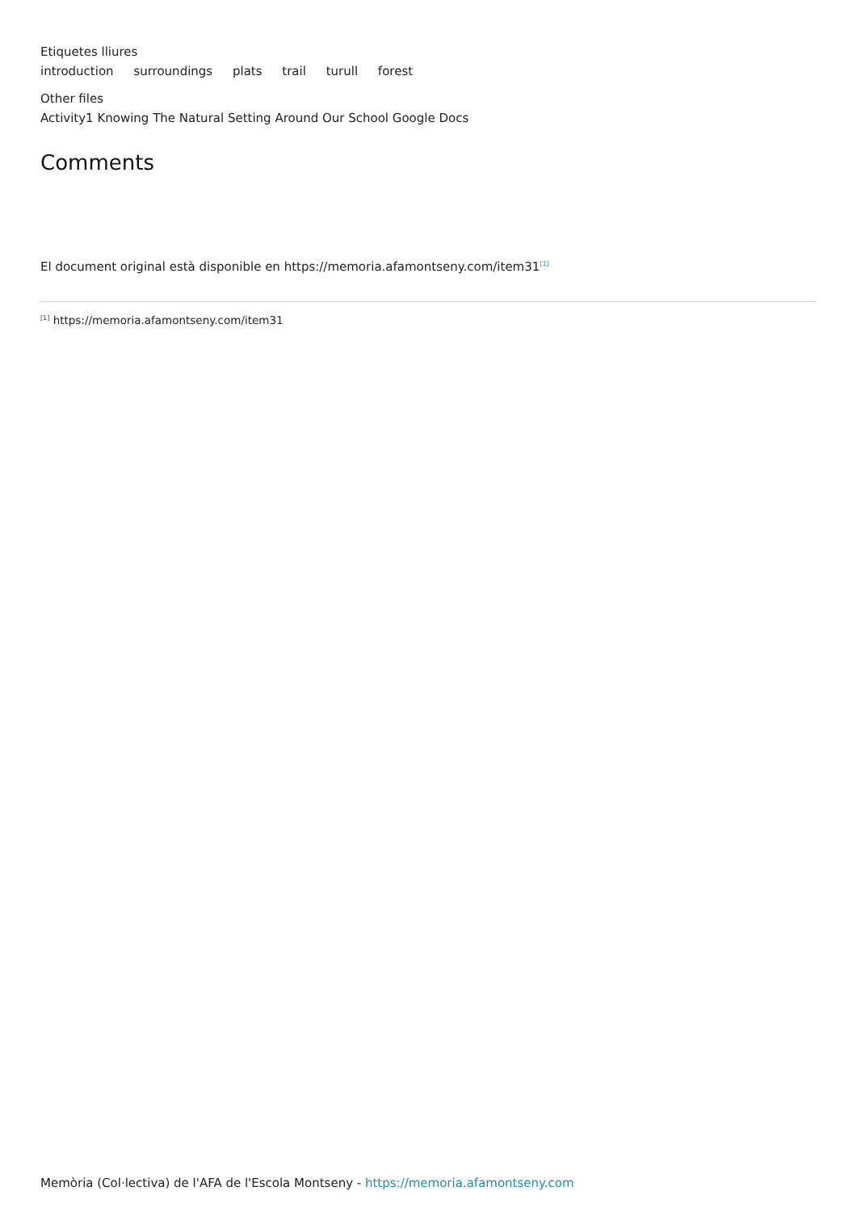Etiquetes lliures
introduction surroundings plats trail turull forest
Other files
Activity1 Knowing The Natural Setting Around Our School Google Docs
Comments
El document original està disponible en https://memoria.afamontseny.com/item31<sup>[1]</sup>
<sup>[1]</sup> https://memoria.afamontseny.com/item31
Memòria (Col·lectiva) de l'AFA de l'Escola Montseny - https://memoria.afamontseny.com